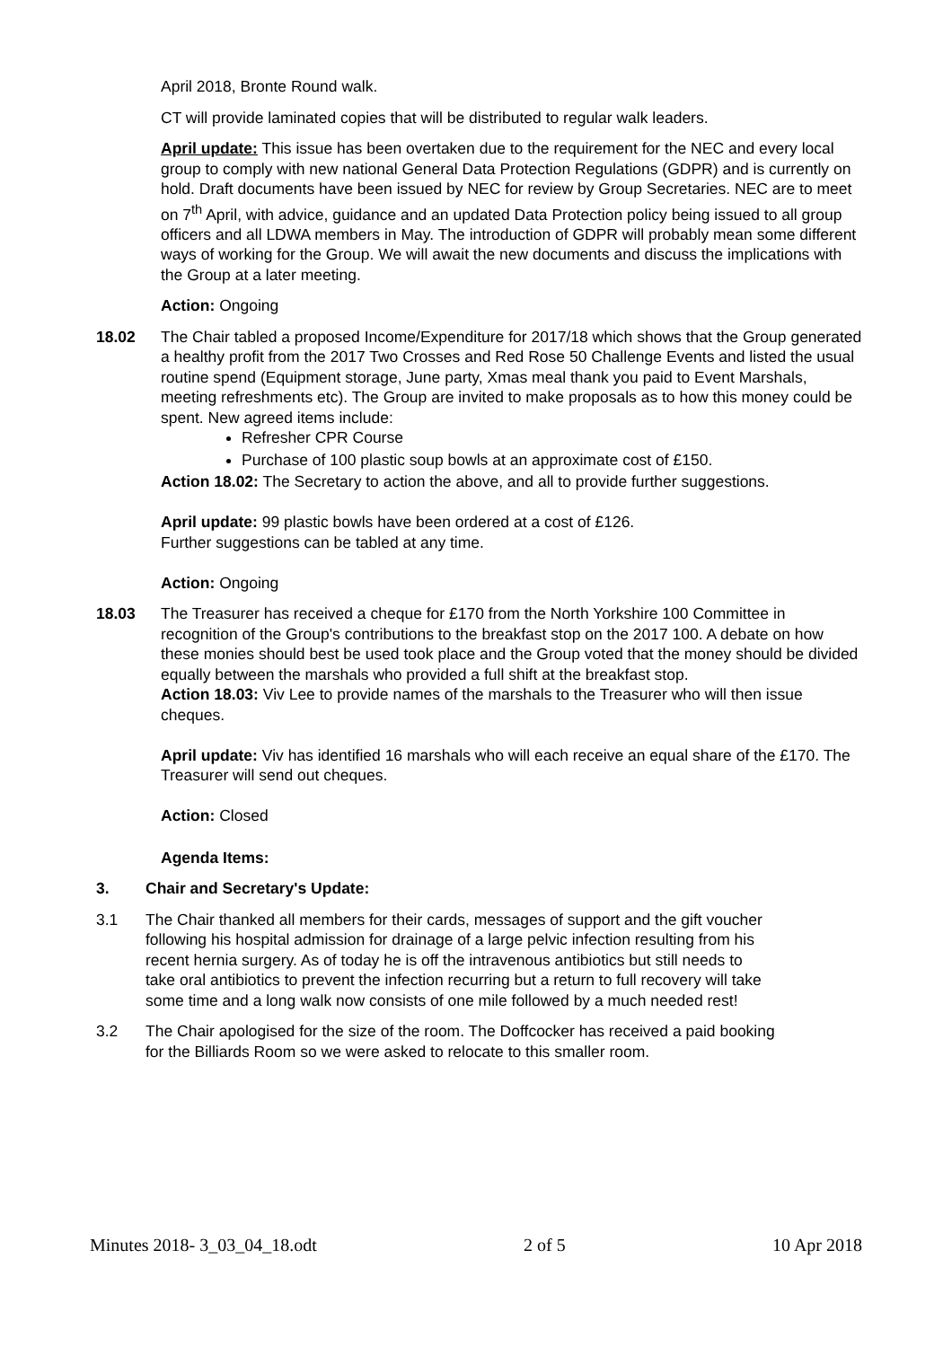April 2018, Bronte Round walk.
CT will provide laminated copies that will be distributed to regular walk leaders.
April update: This issue has been overtaken due to the requirement for the NEC and every local group to comply with new national General Data Protection Regulations (GDPR) and is currently on hold. Draft documents have been issued by NEC for review by Group Secretaries. NEC are to meet on 7<sup>th</sup> April, with advice, guidance and an updated Data Protection policy being issued to all group officers and all LDWA members in May. The introduction of GDPR will probably mean some different ways of working for the Group. We will await the new documents and discuss the implications with the Group at a later meeting.
Action: Ongoing
18.02 The Chair tabled a proposed Income/Expenditure for 2017/18 which shows that the Group generated a healthy profit from the 2017 Two Crosses and Red Rose 50 Challenge Events and listed the usual routine spend (Equipment storage, June party, Xmas meal thank you paid to Event Marshals, meeting refreshments etc). The Group are invited to make proposals as to how this money could be spent. New agreed items include:
Refresher CPR Course
Purchase of 100 plastic soup bowls at an approximate cost of £150.
Action 18.02: The Secretary to action the above, and all to provide further suggestions.
April update: 99 plastic bowls have been ordered at a cost of £126.
Further suggestions can be tabled at any time.
Action: Ongoing
18.03 The Treasurer has received a cheque for £170 from the North Yorkshire 100 Committee in recognition of the Group's contributions to the breakfast stop on the 2017 100. A debate on how these monies should best be used took place and the Group voted that the money should be divided equally between the marshals who provided a full shift at the breakfast stop.
Action 18.03: Viv Lee to provide names of the marshals to the Treasurer who will then issue cheques.
April update: Viv has identified 16 marshals who will each receive an equal share of the £170. The Treasurer will send out cheques.
Action: Closed
Agenda Items:
3. Chair and Secretary's Update:
3.1 The Chair thanked all members for their cards, messages of support and the gift voucher following his hospital admission for drainage of a large pelvic infection resulting from his recent hernia surgery. As of today he is off the intravenous antibiotics but still needs to take oral antibiotics to prevent the infection recurring but a return to full recovery will take some time and a long walk now consists of one mile followed by a much needed rest!
3.2 The Chair apologised for the size of the room. The Doffcocker has received a paid booking for the Billiards Room so we were asked to relocate to this smaller room.
Minutes 2018- 3_03_04_18.odt 2 of 5 10 Apr 2018